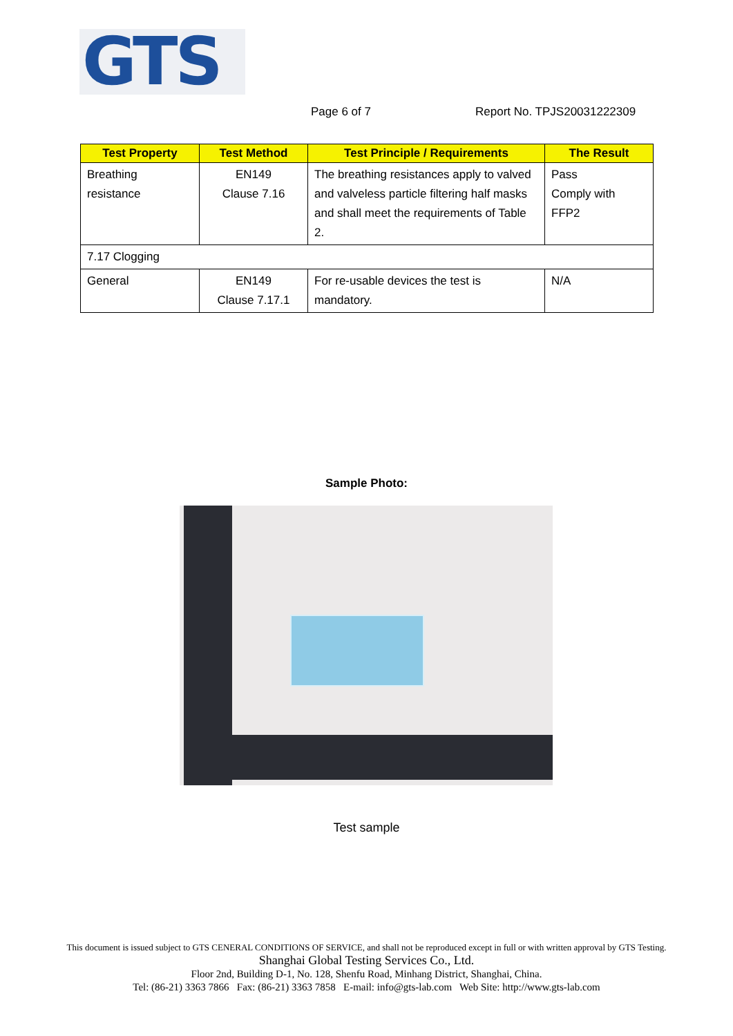GTS
Page 6 of 7 Report No. TPJS20031222309
| Test Property | Test Method | Test Principle / Requirements | The Result |
| --- | --- | --- | --- |
| Breathing resistance | EN149 Clause 7.16 | The breathing resistances apply to valved and valveless particle filtering half masks and shall meet the requirements of Table 2. | Pass Comply with FFP2 |
| 7.17 Clogging | | | |
| General | EN149 Clause 7.17.1 | For re-usable devices the test is mandatory. | N/A |
Sample Photo:
Test sample
This document is issued subject to GTS CENERAL CONDITIONS OF SERVICE, and shall not be reproduced except in full or with written approval by GTS Testing.
Shanghai Global Testing Services Co., Ltd.
Floor 2nd, Building D-1, No. 128, Shenfu Road, Minhang District, Shanghai, China.
Tel: (86-21) 3363 7866 Fax: (86-21) 3363 7858 E-mail: info@gts-lab.com Web Site: http://www.gts-lab.com